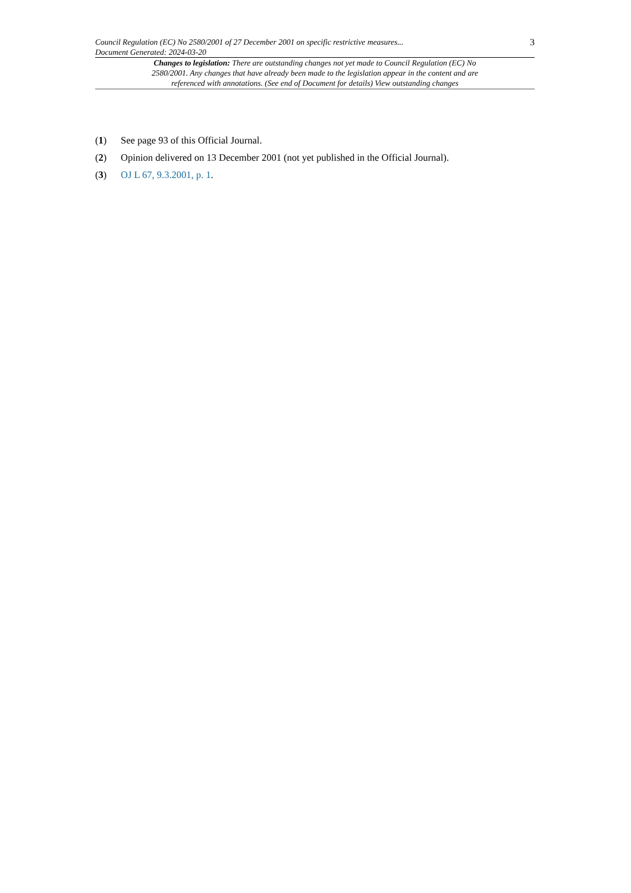Council Regulation (EC) No 2580/2001 of 27 December 2001 on specific restrictive measures...
Document Generated: 2024-03-20
3
Changes to legislation: There are outstanding changes not yet made to Council Regulation (EC) No 2580/2001. Any changes that have already been made to the legislation appear in the content and are referenced with annotations. (See end of Document for details) View outstanding changes
(1) See page 93 of this Official Journal.
(2) Opinion delivered on 13 December 2001 (not yet published in the Official Journal).
(3) OJ L 67, 9.3.2001, p. 1.